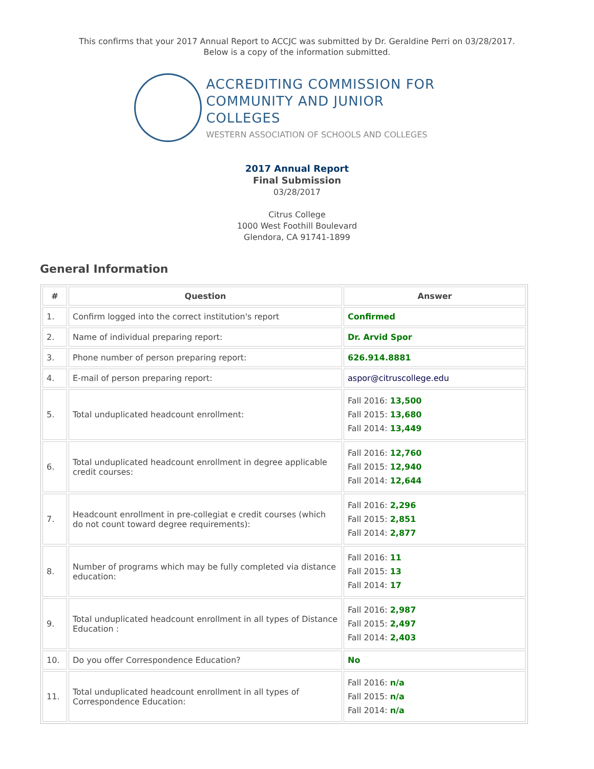This confirms that your 2017 Annual Report to ACCJC was submitted by Dr. Geraldine Perri on 03/28/2017.
Below is a copy of the information submitted.
ACCREDITING COMMISSION FOR
COMMUNITY AND JUNIOR COLLEGES
WESTERN ASSOCIATION OF SCHOOLS AND COLLEGES
2017 Annual Report
Final Submission
03/28/2017
Citrus College
1000 West Foothill Boulevard
Glendora, CA 91741-1899
General Information
| # | Question | Answer |
| --- | --- | --- |
| 1. | Confirm logged into the correct institution's report | Confirmed |
| 2. | Name of individual preparing report: | Dr. Arvid Spor |
| 3. | Phone number of person preparing report: | 626.914.8881 |
| 4. | E-mail of person preparing report: | aspor@citruscollege.edu |
| 5. | Total unduplicated headcount enrollment: | Fall 2016: 13,500 Fall 2015: 13,680 Fall 2014: 13,449 |
| 6. | Total unduplicated headcount enrollment in degree applicable credit courses: | Fall 2016: 12,760 Fall 2015: 12,940 Fall 2014: 12,644 |
| 7. | Headcount enrollment in pre-collegiat e credit courses (which do not count toward degree requirements): | Fall 2016: 2,296 Fall 2015: 2,851 Fall 2014: 2,877 |
| 8. | Number of programs which may be fully completed via distance education: | Fall 2016: 11 Fall 2015: 13 Fall 2014: 17 |
| 9. | Total unduplicated headcount enrollment in all types of Distance Education : | Fall 2016: 2,987 Fall 2015: 2,497 Fall 2014: 2,403 |
| 10. | Do you offer Correspondence Education? | No |
| 11. | Total unduplicated headcount enrollment in all types of Correspondence Education: | Fall 2016: n/a Fall 2015: n/a Fall 2014: n/a |